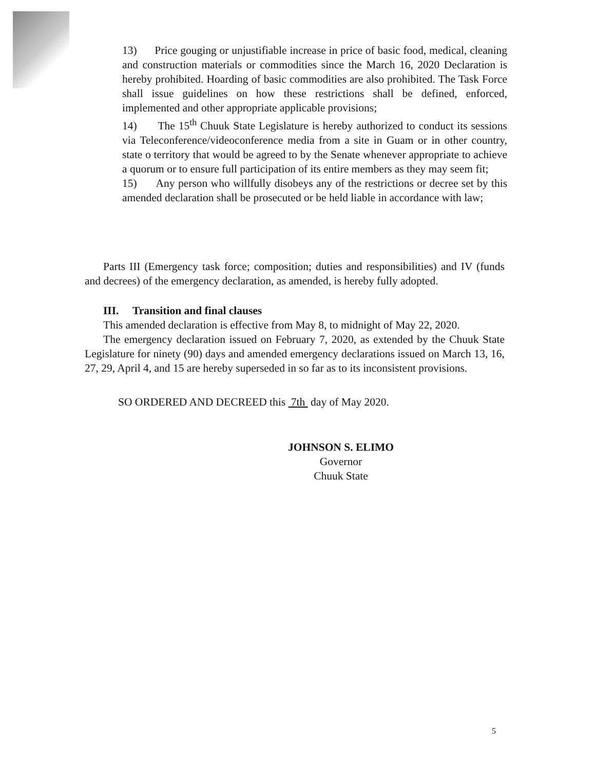13) Price gouging or unjustifiable increase in price of basic food, medical, cleaning and construction materials or commodities since the March 16, 2020 Declaration is hereby prohibited. Hoarding of basic commodities are also prohibited. The Task Force shall issue guidelines on how these restrictions shall be defined, enforced, implemented and other appropriate applicable provisions;
14) The 15<sup>th</sup> Chuuk State Legislature is hereby authorized to conduct its sessions via Teleconference/videoconference media from a site in Guam or in other country, state o territory that would be agreed to by the Senate whenever appropriate to achieve a quorum or to ensure full participation of its entire members as they may seem fit;
15) Any person who willfully disobeys any of the restrictions or decree set by this amended declaration shall be prosecuted or be held liable in accordance with law;
Parts III (Emergency task force; composition; duties and responsibilities) and IV (funds and decrees) of the emergency declaration, as amended, is hereby fully adopted.
III. Transition and final clauses
This amended declaration is effective from May 8, to midnight of May 22, 2020.
The emergency declaration issued on February 7, 2020, as extended by the Chuuk State Legislature for ninety (90) days and amended emergency declarations issued on March 13, 16, 27, 29, April 4, and 15 are hereby superseded in so far as to its inconsistent provisions.
SO ORDERED AND DECREED this 7th day of May 2020.
JOHNSON S. ELIMO
Governor
Chuuk State
5